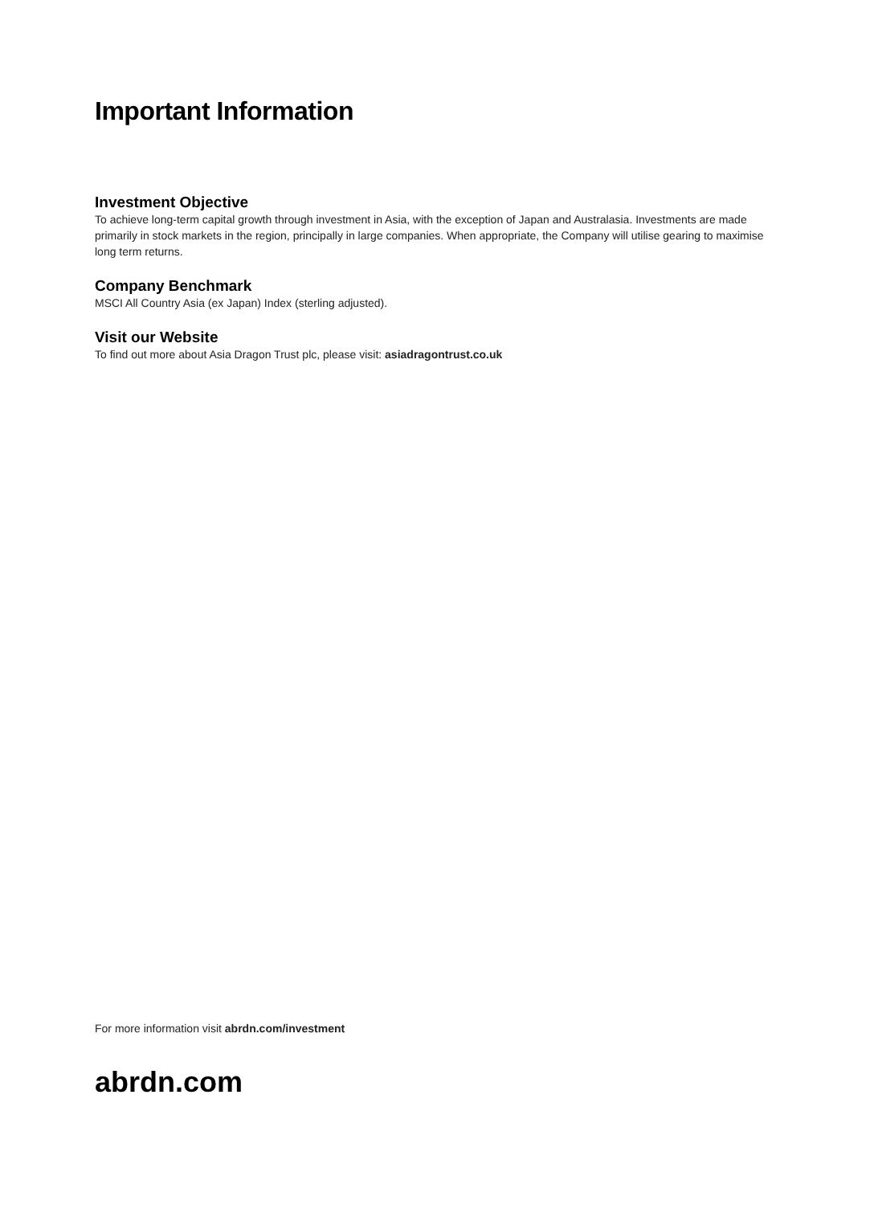Important Information
Investment Objective
To achieve long-term capital growth through investment in Asia, with the exception of Japan and Australasia. Investments are made primarily in stock markets in the region, principally in large companies. When appropriate, the Company will utilise gearing to maximise long term returns.
Company Benchmark
MSCI All Country Asia (ex Japan) Index (sterling adjusted).
Visit our Website
To find out more about Asia Dragon Trust plc, please visit: asiadragontrust.co.uk
For more information visit abrdn.com/investment
abrdn.com